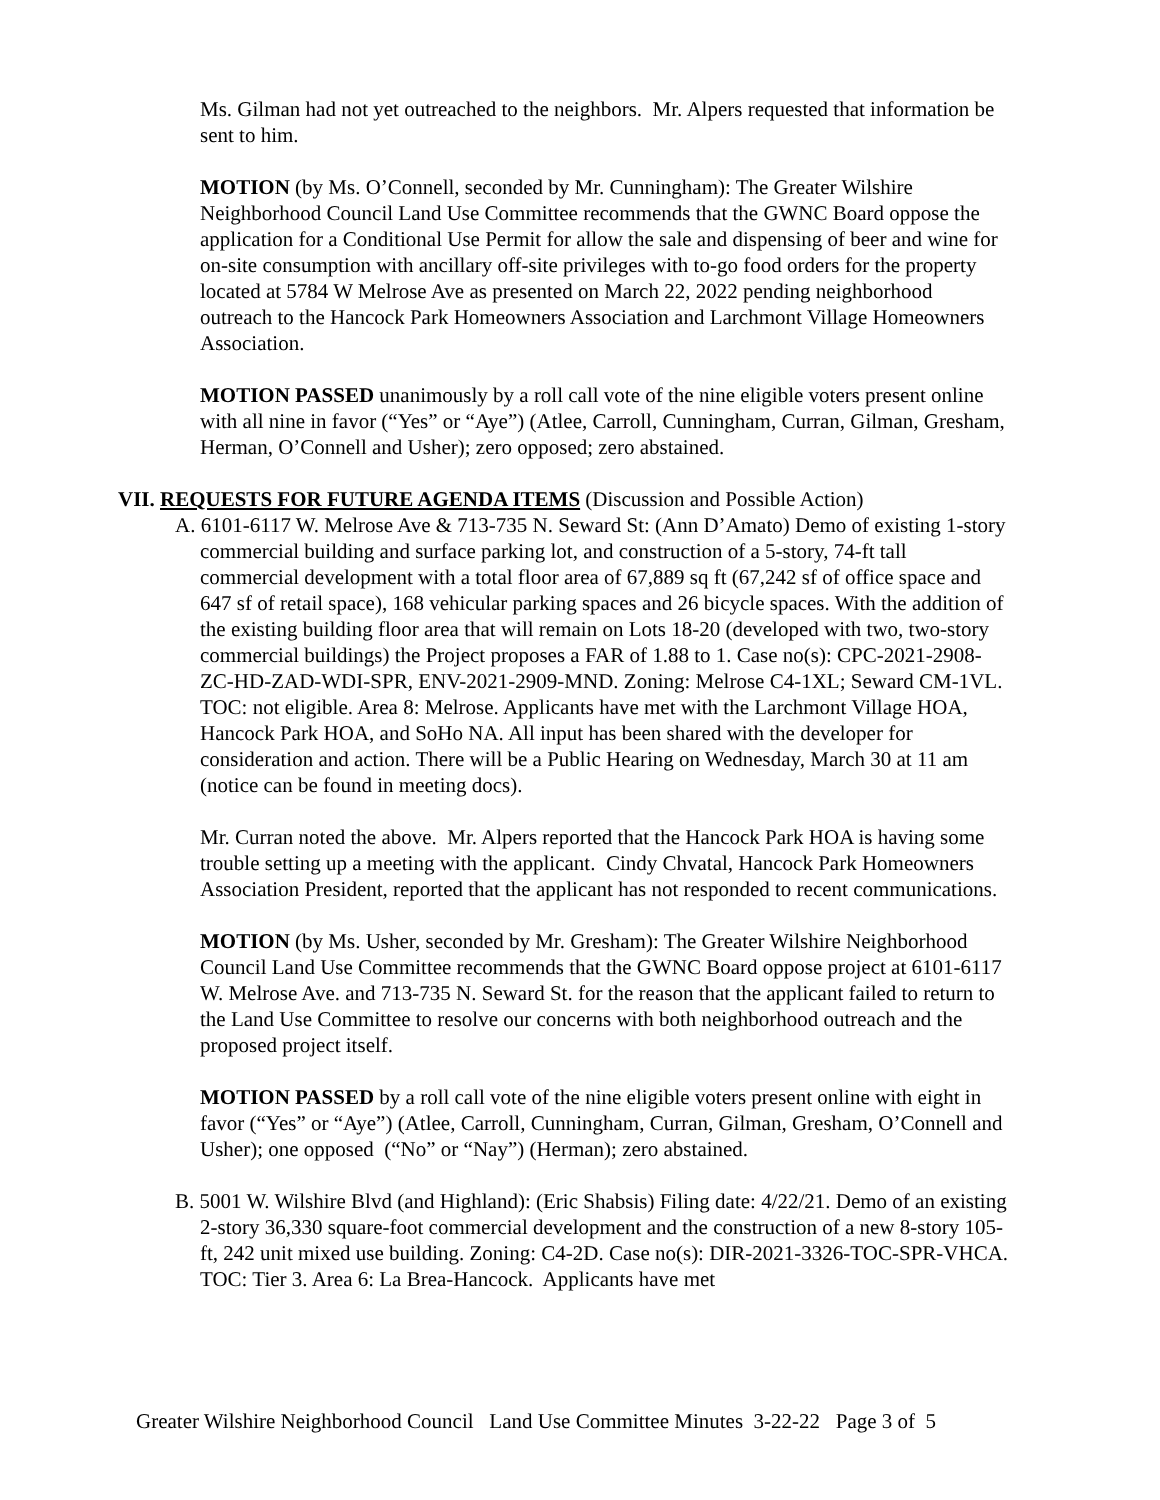Ms. Gilman had not yet outreached to the neighbors. Mr. Alpers requested that information be sent to him.
MOTION (by Ms. O’Connell, seconded by Mr. Cunningham): The Greater Wilshire Neighborhood Council Land Use Committee recommends that the GWNC Board oppose the application for a Conditional Use Permit for allow the sale and dispensing of beer and wine for on-site consumption with ancillary off-site privileges with to-go food orders for the property located at 5784 W Melrose Ave as presented on March 22, 2022 pending neighborhood outreach to the Hancock Park Homeowners Association and Larchmont Village Homeowners Association.
MOTION PASSED unanimously by a roll call vote of the nine eligible voters present online with all nine in favor (“Yes” or “Aye”) (Atlee, Carroll, Cunningham, Curran, Gilman, Gresham, Herman, O’Connell and Usher); zero opposed; zero abstained.
VII. REQUESTS FOR FUTURE AGENDA ITEMS (Discussion and Possible Action)
A. 6101-6117 W. Melrose Ave & 713-735 N. Seward St: (Ann D’Amato) Demo of existing 1-story commercial building and surface parking lot, and construction of a 5-story, 74-ft tall commercial development with a total floor area of 67,889 sq ft (67,242 sf of office space and 647 sf of retail space), 168 vehicular parking spaces and 26 bicycle spaces. With the addition of the existing building floor area that will remain on Lots 18-20 (developed with two, two-story commercial buildings) the Project proposes a FAR of 1.88 to 1. Case no(s): CPC-2021-2908-ZC-HD-ZAD-WDI-SPR, ENV-2021-2909-MND. Zoning: Melrose C4-1XL; Seward CM-1VL. TOC: not eligible. Area 8: Melrose. Applicants have met with the Larchmont Village HOA, Hancock Park HOA, and SoHo NA. All input has been shared with the developer for consideration and action. There will be a Public Hearing on Wednesday, March 30 at 11 am (notice can be found in meeting docs).
Mr. Curran noted the above. Mr. Alpers reported that the Hancock Park HOA is having some trouble setting up a meeting with the applicant. Cindy Chvatal, Hancock Park Homeowners Association President, reported that the applicant has not responded to recent communications.
MOTION (by Ms. Usher, seconded by Mr. Gresham): The Greater Wilshire Neighborhood Council Land Use Committee recommends that the GWNC Board oppose project at 6101-6117 W. Melrose Ave. and 713-735 N. Seward St. for the reason that the applicant failed to return to the Land Use Committee to resolve our concerns with both neighborhood outreach and the proposed project itself.
MOTION PASSED by a roll call vote of the nine eligible voters present online with eight in favor (“Yes” or “Aye”) (Atlee, Carroll, Cunningham, Curran, Gilman, Gresham, O’Connell and Usher); one opposed (“No” or “Nay”) (Herman); zero abstained.
B. 5001 W. Wilshire Blvd (and Highland): (Eric Shabsis) Filing date: 4/22/21. Demo of an existing 2-story 36,330 square-foot commercial development and the construction of a new 8-story 105-ft, 242 unit mixed use building. Zoning: C4-2D. Case no(s): DIR-2021-3326-TOC-SPR-VHCA. TOC: Tier 3. Area 6: La Brea-Hancock. Applicants have met
Greater Wilshire Neighborhood Council Land Use Committee Minutes 3-22-22 Page 3 of 5